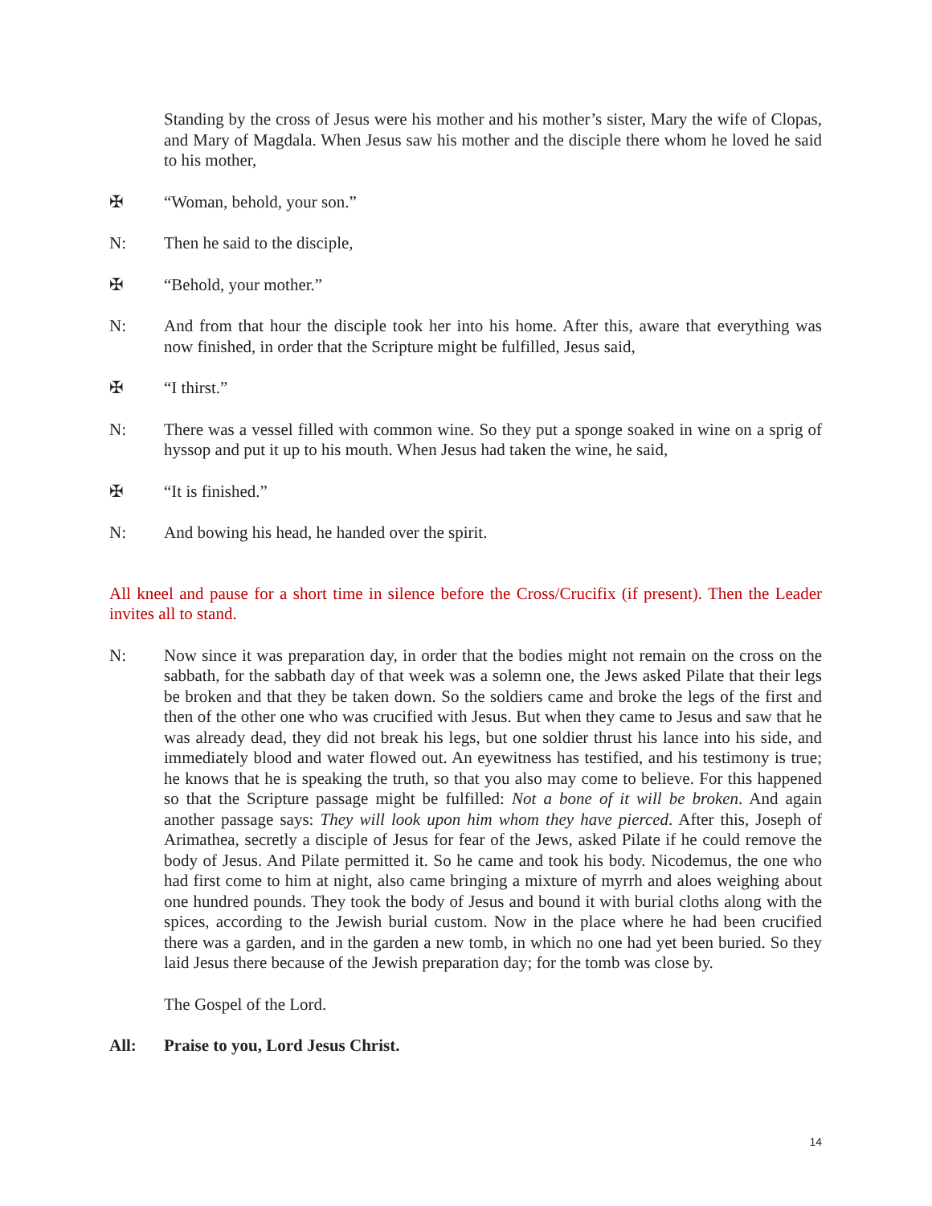Standing by the cross of Jesus were his mother and his mother’s sister, Mary the wife of Clopas, and Mary of Magdala. When Jesus saw his mother and the disciple there whom he loved he said to his mother,
✠ “Woman, behold, your son.”
N: Then he said to the disciple,
✠ “Behold, your mother.”
N: And from that hour the disciple took her into his home. After this, aware that everything was now finished, in order that the Scripture might be fulfilled, Jesus said,
✠ “I thirst.”
N: There was a vessel filled with common wine. So they put a sponge soaked in wine on a sprig of hyssop and put it up to his mouth. When Jesus had taken the wine, he said,
✠ “It is finished.”
N: And bowing his head, he handed over the spirit.
All kneel and pause for a short time in silence before the Cross/Crucifix (if present). Then the Leader invites all to stand.
N: Now since it was preparation day, in order that the bodies might not remain on the cross on the sabbath, for the sabbath day of that week was a solemn one, the Jews asked Pilate that their legs be broken and that they be taken down. So the soldiers came and broke the legs of the first and then of the other one who was crucified with Jesus. But when they came to Jesus and saw that he was already dead, they did not break his legs, but one soldier thrust his lance into his side, and immediately blood and water flowed out. An eyewitness has testified, and his testimony is true; he knows that he is speaking the truth, so that you also may come to believe. For this happened so that the Scripture passage might be fulfilled: Not a bone of it will be broken. And again another passage says: They will look upon him whom they have pierced. After this, Joseph of Arimathea, secretly a disciple of Jesus for fear of the Jews, asked Pilate if he could remove the body of Jesus. And Pilate permitted it. So he came and took his body. Nicodemus, the one who had first come to him at night, also came bringing a mixture of myrrh and aloes weighing about one hundred pounds. They took the body of Jesus and bound it with burial cloths along with the spices, according to the Jewish burial custom. Now in the place where he had been crucified there was a garden, and in the garden a new tomb, in which no one had yet been buried. So they laid Jesus there because of the Jewish preparation day; for the tomb was close by.
The Gospel of the Lord.
All: Praise to you, Lord Jesus Christ.
14